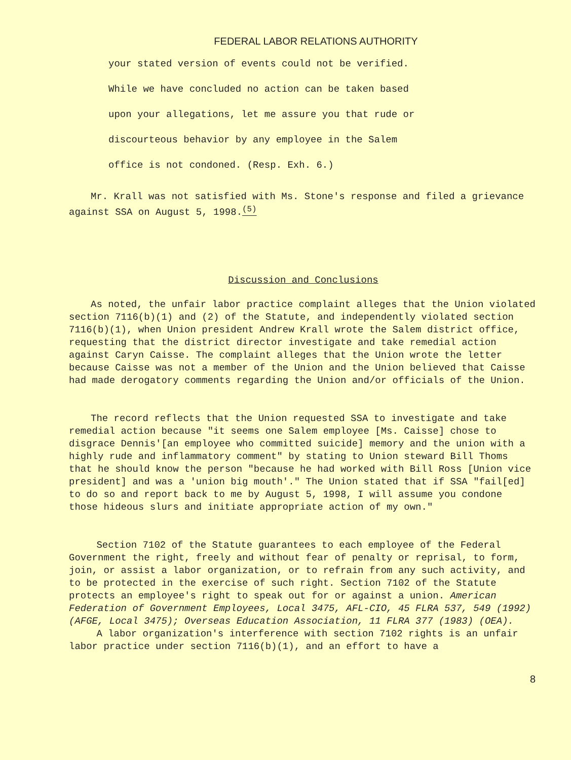FEDERAL LABOR RELATIONS AUTHORITY
your stated version of events could not be verified.
While we have concluded no action can be taken based
upon your allegations, let me assure you that rude or
discourteous behavior by any employee in the Salem
office is not condoned. (Resp. Exh. 6.)
Mr. Krall was not satisfied with Ms. Stone's response and filed a grievance against SSA on August 5, 1998.<sup>(5)</sup>
Discussion and Conclusions
As noted, the unfair labor practice complaint alleges that the Union violated section 7116(b)(1) and (2) of the Statute, and independently violated section 7116(b)(1), when Union president Andrew Krall wrote the Salem district office, requesting that the district director investigate and take remedial action against Caryn Caisse. The complaint alleges that the Union wrote the letter because Caisse was not a member of the Union and the Union believed that Caisse had made derogatory comments regarding the Union and/or officials of the Union.
The record reflects that the Union requested SSA to investigate and take remedial action because "it seems one Salem employee [Ms. Caisse] chose to disgrace Dennis'[an employee who committed suicide] memory and the union with a highly rude and inflammatory comment" by stating to Union steward Bill Thoms that he should know the person "because he had worked with Bill Ross [Union vice president] and was a 'union big mouth'." The Union stated that if SSA "fail[ed] to do so and report back to me by August 5, 1998, I will assume you condone those hideous slurs and initiate appropriate action of my own."
Section 7102 of the Statute guarantees to each employee of the Federal Government the right, freely and without fear of penalty or reprisal, to form, join, or assist a labor organization, or to refrain from any such activity, and to be protected in the exercise of such right. Section 7102 of the Statute protects an employee's right to speak out for or against a union. American Federation of Government Employees, Local 3475, AFL-CIO, 45 FLRA 537, 549 (1992)(AFGE, Local 3475); Overseas Education Association, 11 FLRA 377 (1983) (OEA).
A labor organization's interference with section 7102 rights is an unfair labor practice under section 7116(b)(1), and an effort to have a
8